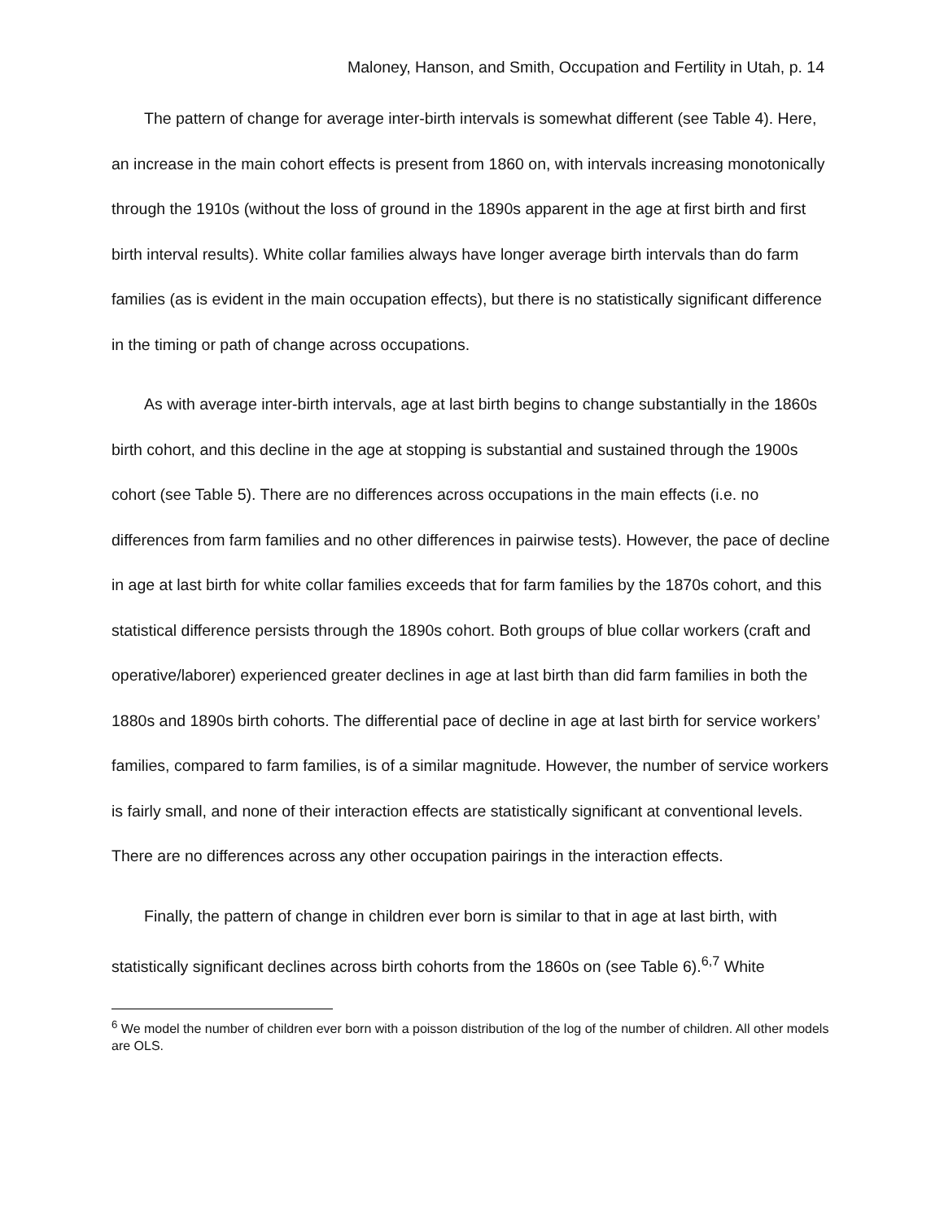Maloney, Hanson, and Smith, Occupation and Fertility in Utah, p. 14
The pattern of change for average inter-birth intervals is somewhat different (see Table 4). Here, an increase in the main cohort effects is present from 1860 on, with intervals increasing monotonically through the 1910s (without the loss of ground in the 1890s apparent in the age at first birth and first birth interval results). White collar families always have longer average birth intervals than do farm families (as is evident in the main occupation effects), but there is no statistically significant difference in the timing or path of change across occupations.
As with average inter-birth intervals, age at last birth begins to change substantially in the 1860s birth cohort, and this decline in the age at stopping is substantial and sustained through the 1900s cohort (see Table 5). There are no differences across occupations in the main effects (i.e. no differences from farm families and no other differences in pairwise tests). However, the pace of decline in age at last birth for white collar families exceeds that for farm families by the 1870s cohort, and this statistical difference persists through the 1890s cohort. Both groups of blue collar workers (craft and operative/laborer) experienced greater declines in age at last birth than did farm families in both the 1880s and 1890s birth cohorts. The differential pace of decline in age at last birth for service workers’ families, compared to farm families, is of a similar magnitude. However, the number of service workers is fairly small, and none of their interaction effects are statistically significant at conventional levels. There are no differences across any other occupation pairings in the interaction effects.
Finally, the pattern of change in children ever born is similar to that in age at last birth, with statistically significant declines across birth cohorts from the 1860s on (see Table 6).<sup>6,7</sup> White
<sup>6</sup> We model the number of children ever born with a poisson distribution of the log of the number of children. All other models are OLS.